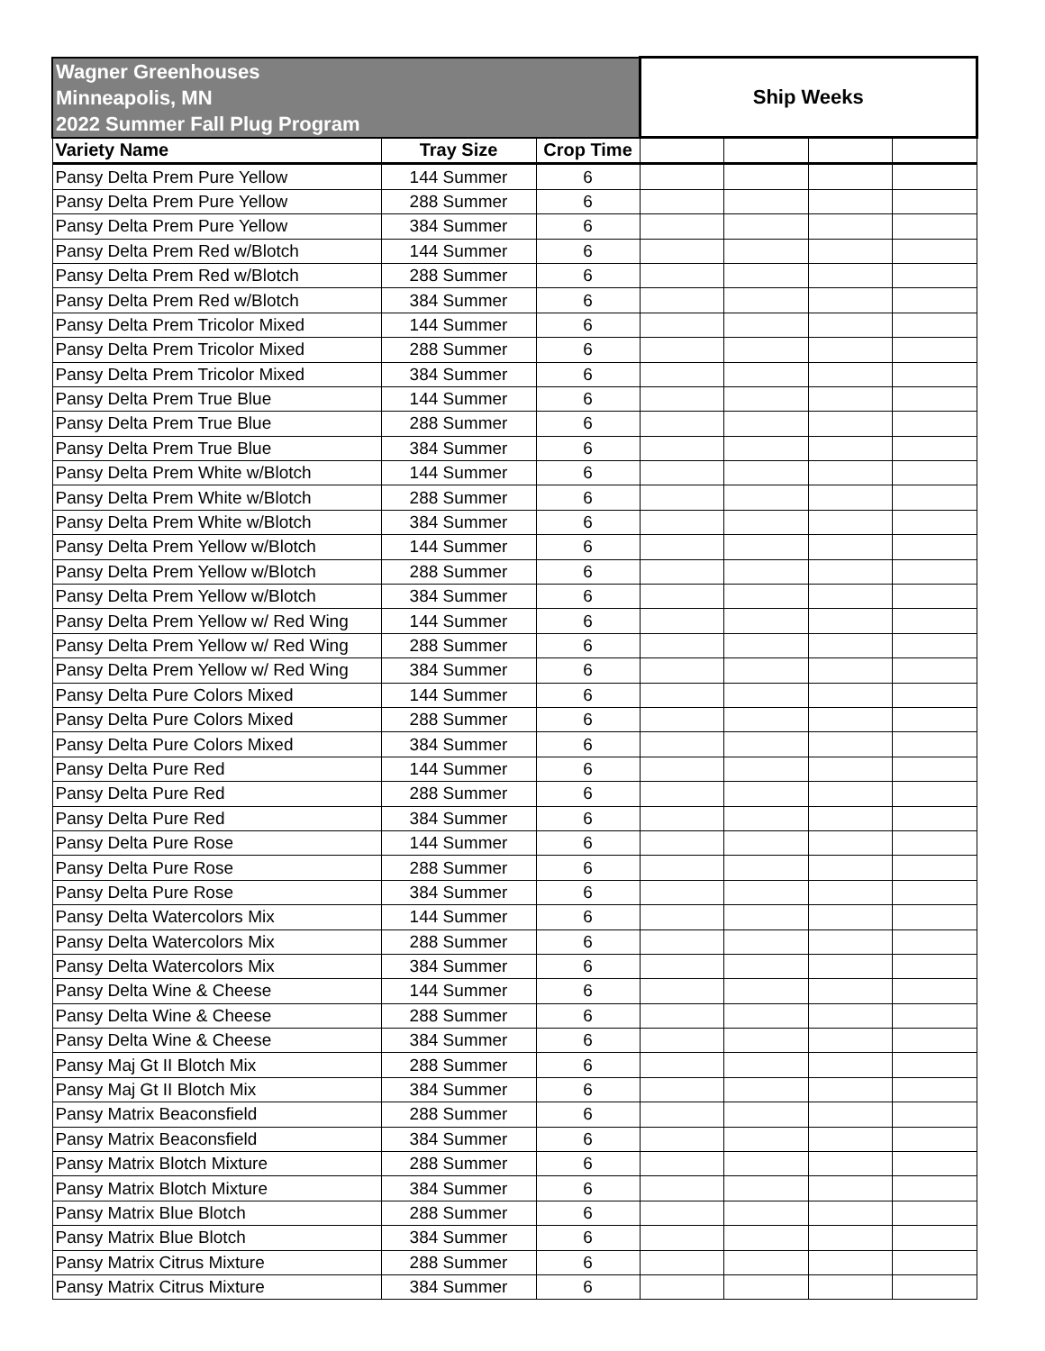| Wagner Greenhouses Minneapolis, MN 2022 Summer Fall Plug Program | | | Ship Weeks | | | |
| Variety Name | Tray Size | Crop Time | | | | |
| Pansy Delta Prem Pure Yellow | 144 Summer | 6 | | | | |
| Pansy Delta Prem Pure Yellow | 288 Summer | 6 | | | | |
| Pansy Delta Prem Pure Yellow | 384 Summer | 6 | | | | |
| Pansy Delta Prem Red w/Blotch | 144 Summer | 6 | | | | |
| Pansy Delta Prem Red w/Blotch | 288 Summer | 6 | | | | |
| Pansy Delta Prem Red w/Blotch | 384 Summer | 6 | | | | |
| Pansy Delta Prem Tricolor Mixed | 144 Summer | 6 | | | | |
| Pansy Delta Prem Tricolor Mixed | 288 Summer | 6 | | | | |
| Pansy Delta Prem Tricolor Mixed | 384 Summer | 6 | | | | |
| Pansy Delta Prem True Blue | 144 Summer | 6 | | | | |
| Pansy Delta Prem True Blue | 288 Summer | 6 | | | | |
| Pansy Delta Prem True Blue | 384 Summer | 6 | | | | |
| Pansy Delta Prem White w/Blotch | 144 Summer | 6 | | | | |
| Pansy Delta Prem White w/Blotch | 288 Summer | 6 | | | | |
| Pansy Delta Prem White w/Blotch | 384 Summer | 6 | | | | |
| Pansy Delta Prem Yellow w/Blotch | 144 Summer | 6 | | | | |
| Pansy Delta Prem Yellow w/Blotch | 288 Summer | 6 | | | | |
| Pansy Delta Prem Yellow w/Blotch | 384 Summer | 6 | | | | |
| Pansy Delta Prem Yellow w/ Red Wing | 144 Summer | 6 | | | | |
| Pansy Delta Prem Yellow w/ Red Wing | 288 Summer | 6 | | | | |
| Pansy Delta Prem Yellow w/ Red Wing | 384 Summer | 6 | | | | |
| Pansy Delta Pure Colors Mixed | 144 Summer | 6 | | | | |
| Pansy Delta Pure Colors Mixed | 288 Summer | 6 | | | | |
| Pansy Delta Pure Colors Mixed | 384 Summer | 6 | | | | |
| Pansy Delta Pure Red | 144 Summer | 6 | | | | |
| Pansy Delta Pure Red | 288 Summer | 6 | | | | |
| Pansy Delta Pure Red | 384 Summer | 6 | | | | |
| Pansy Delta Pure Rose | 144 Summer | 6 | | | | |
| Pansy Delta Pure Rose | 288 Summer | 6 | | | | |
| Pansy Delta Pure Rose | 384 Summer | 6 | | | | |
| Pansy Delta Watercolors Mix | 144 Summer | 6 | | | | |
| Pansy Delta Watercolors Mix | 288 Summer | 6 | | | | |
| Pansy Delta Watercolors Mix | 384 Summer | 6 | | | | |
| Pansy Delta Wine & Cheese | 144 Summer | 6 | | | | |
| Pansy Delta Wine & Cheese | 288 Summer | 6 | | | | |
| Pansy Delta Wine & Cheese | 384 Summer | 6 | | | | |
| Pansy Maj Gt II Blotch Mix | 288 Summer | 6 | | | | |
| Pansy Maj Gt II Blotch Mix | 384 Summer | 6 | | | | |
| Pansy Matrix Beaconsfield | 288 Summer | 6 | | | | |
| Pansy Matrix Beaconsfield | 384 Summer | 6 | | | | |
| Pansy Matrix Blotch Mixture | 288 Summer | 6 | | | | |
| Pansy Matrix Blotch Mixture | 384 Summer | 6 | | | | |
| Pansy Matrix Blue Blotch | 288 Summer | 6 | | | | |
| Pansy Matrix Blue Blotch | 384 Summer | 6 | | | | |
| Pansy Matrix Citrus Mixture | 288 Summer | 6 | | | | |
| Pansy Matrix Citrus Mixture | 384 Summer | 6 | | | | |